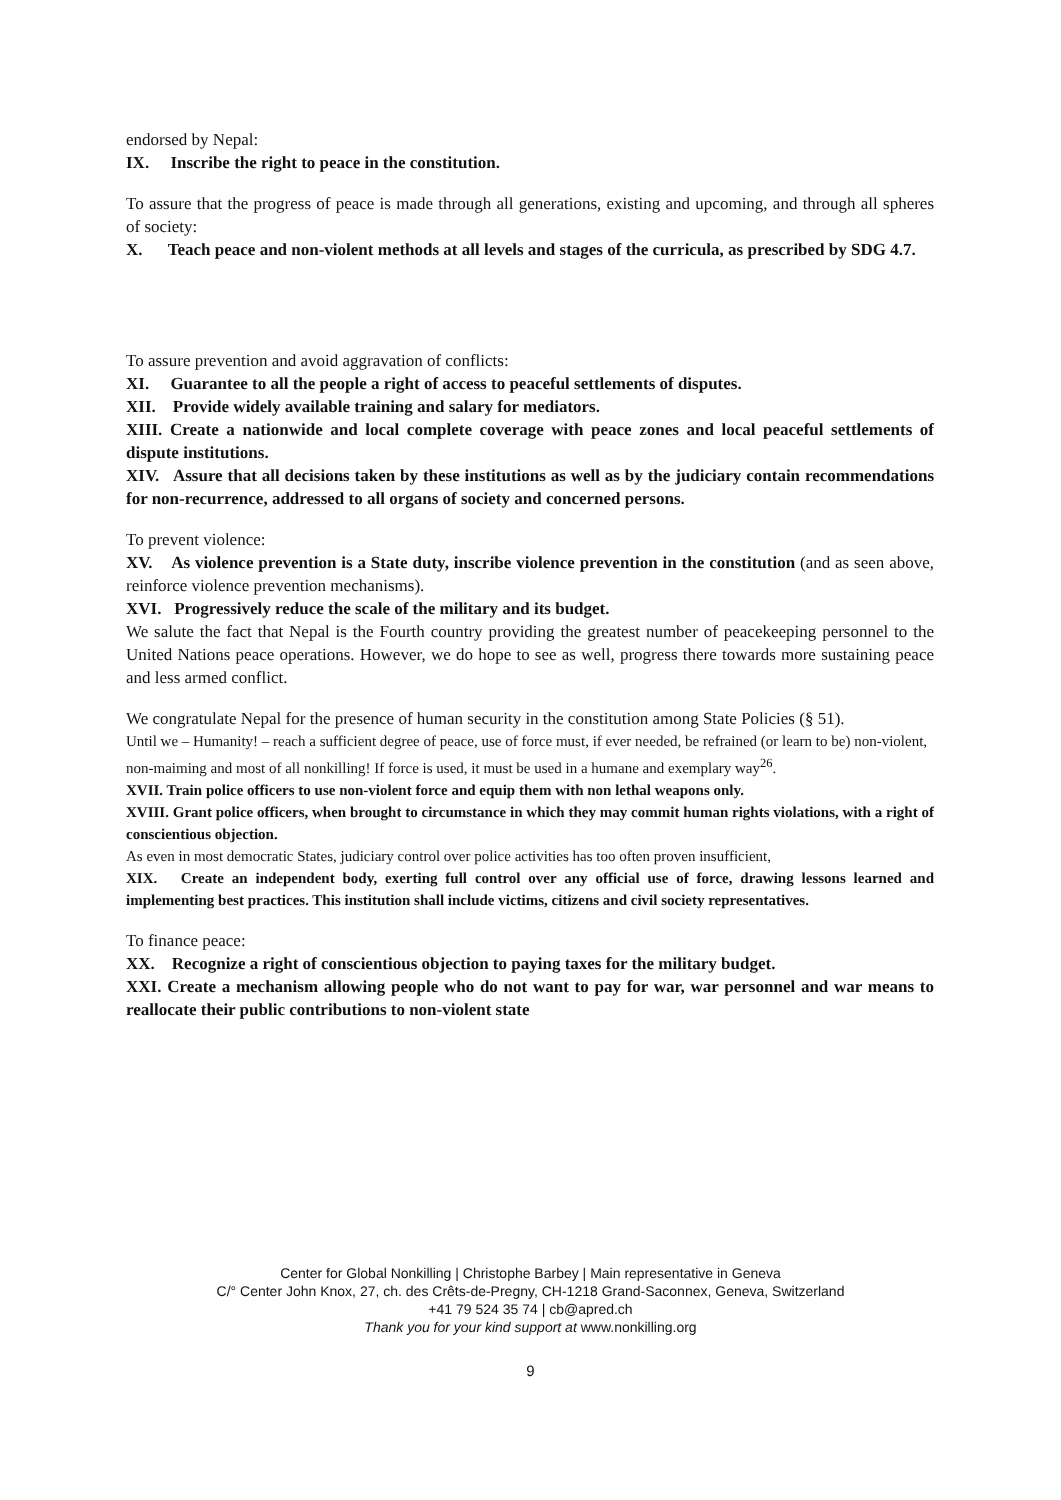endorsed by Nepal:
IX. Inscribe the right to peace in the constitution.
To assure that the progress of peace is made through all generations, existing and upcoming, and through all spheres of society:
X. Teach peace and non-violent methods at all levels and stages of the curricula, as prescribed by SDG 4.7.
To assure prevention and avoid aggravation of conflicts:
XI. Guarantee to all the people a right of access to peaceful settlements of disputes.
XII. Provide widely available training and salary for mediators.
XIII. Create a nationwide and local complete coverage with peace zones and local peaceful settlements of dispute institutions.
XIV. Assure that all decisions taken by these institutions as well as by the judiciary contain recommendations for non-recurrence, addressed to all organs of society and concerned persons.
To prevent violence:
XV. As violence prevention is a State duty, inscribe violence prevention in the constitution (and as seen above, reinforce violence prevention mechanisms).
XVI. Progressively reduce the scale of the military and its budget.
We salute the fact that Nepal is the Fourth country providing the greatest number of peacekeeping personnel to the United Nations peace operations. However, we do hope to see as well, progress there towards more sustaining peace and less armed conflict.
We congratulate Nepal for the presence of human security in the constitution among State Policies (§ 51).
Until we – Humanity! – reach a sufficient degree of peace, use of force must, if ever needed, be refrained (or learn to be) non-violent, non-maiming and most of all nonkilling! If force is used, it must be used in a humane and exemplary way<sup>26</sup>.
XVII. Train police officers to use non-violent force and equip them with non lethal weapons only.
XVIII. Grant police officers, when brought to circumstance in which they may commit human rights violations, with a right of conscientious objection.
As even in most democratic States, judiciary control over police activities has too often proven insufficient,
XIX. Create an independent body, exerting full control over any official use of force, drawing lessons learned and implementing best practices. This institution shall include victims, citizens and civil society representatives.
To finance peace:
XX. Recognize a right of conscientious objection to paying taxes for the military budget.
XXI. Create a mechanism allowing people who do not want to pay for war, war personnel and war means to reallocate their public contributions to non-violent state
Center for Global Nonkilling | Christophe Barbey | Main representative in Geneva
C/° Center John Knox, 27, ch. des Crêts-de-Pregny, CH-1218 Grand-Saconnex, Geneva, Switzerland
+41 79 524 35 74 | cb@apred.ch
Thank you for your kind support at www.nonkilling.org
9